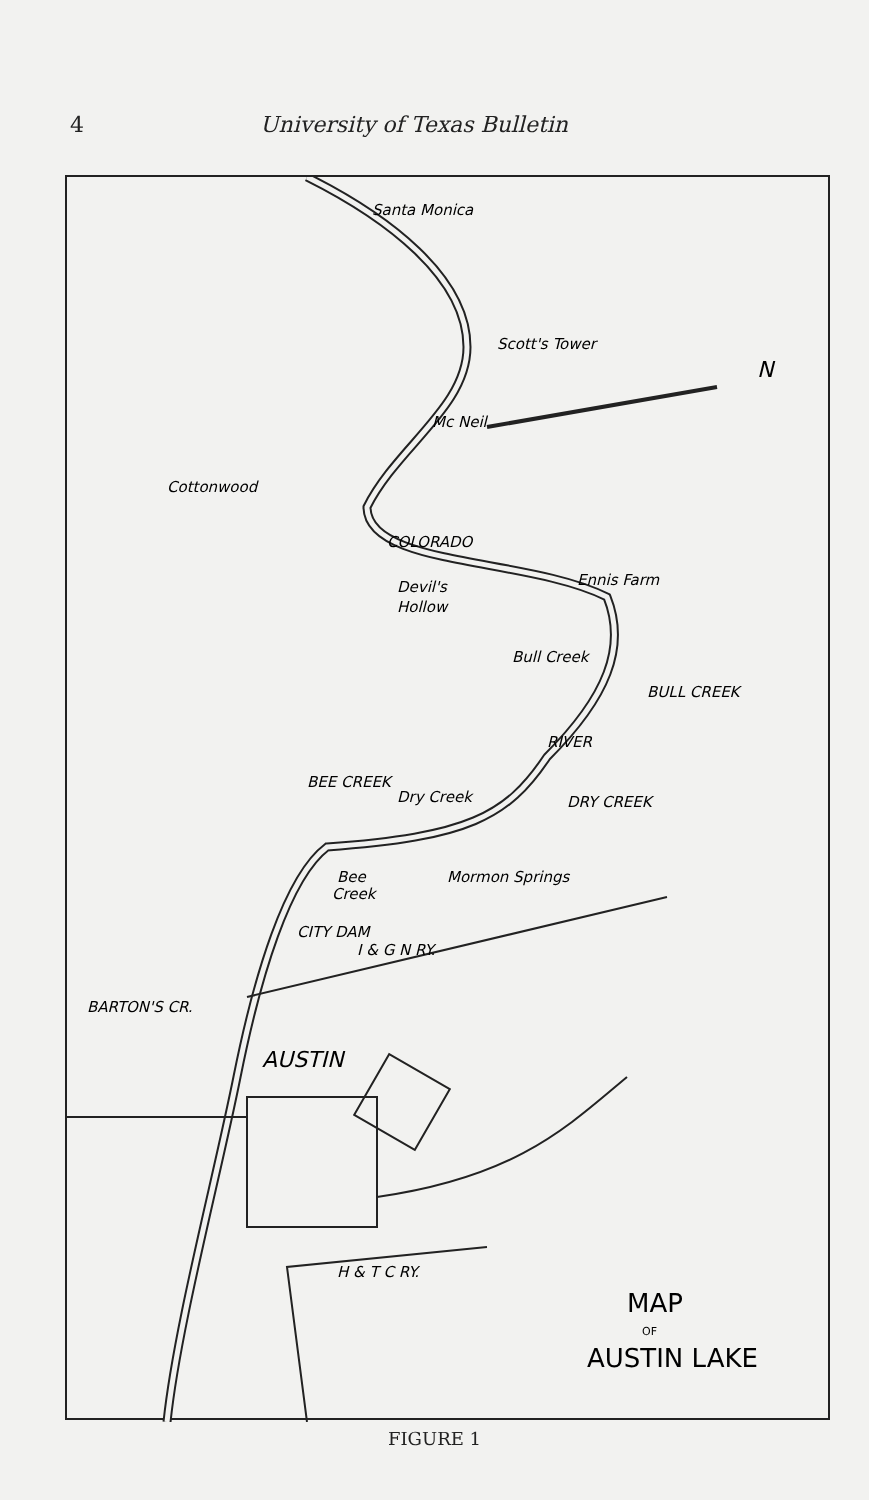4 University of Texas Bulletin
Santa Monica
Scott's Tower
Mc Neil
Cottonwood
COLORADO
Ennis Farm
Devil's
Hollow
Bull Creek
BULL CREEK
RIVER
Dry Creek
DRY CREEK
BEE CREEK
Bee
Creek
Mormon Springs
CITY DAM
I & G N RY.
BARTON'S CR.
AUSTIN
H & T C RY.
N
MAP
OF
AUSTIN LAKE
FIGURE 1